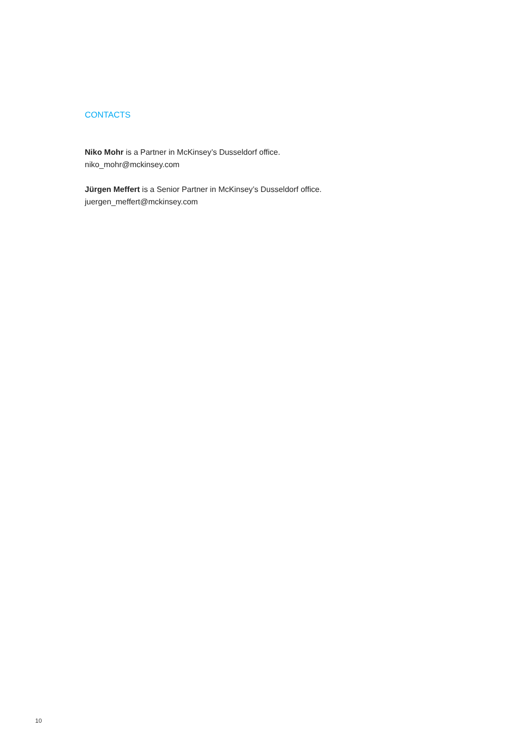CONTACTS
Niko Mohr is a Partner in McKinsey’s Dusseldorf office.
niko_mohr@mckinsey.com
Jürgen Meffert is a Senior Partner in McKinsey’s Dusseldorf office.
juergen_meffert@mckinsey.com
10